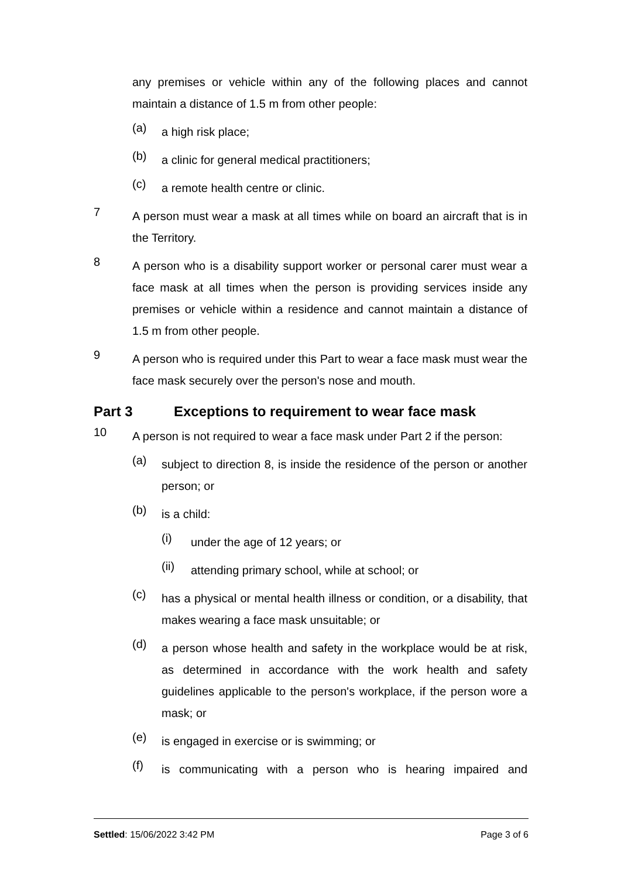any premises or vehicle within any of the following places and cannot maintain a distance of 1.5 m from other people:
(a)
a high risk place;
(b)
a clinic for general medical practitioners;
(c)
a remote health centre or clinic.
7
A person must wear a mask at all times while on board an aircraft that is in the Territory.
8
A person who is a disability support worker or personal carer must wear a face mask at all times when the person is providing services inside any premises or vehicle within a residence and cannot maintain a distance of 1.5 m from other people.
9
A person who is required under this Part to wear a face mask must wear the face mask securely over the person's nose and mouth.
Part 3 Exceptions to requirement to wear face mask
10
A person is not required to wear a face mask under Part 2 if the person:
(a)
subject to direction 8, is inside the residence of the person or another person; or
(b)
is a child:
(i)
under the age of 12 years; or
(ii)
attending primary school, while at school; or
(c)
has a physical or mental health illness or condition, or a disability, that makes wearing a face mask unsuitable; or
(d)
a person whose health and safety in the workplace would be at risk, as determined in accordance with the work health and safety guidelines applicable to the person's workplace, if the person wore a mask; or
(e)
is engaged in exercise or is swimming; or
(f)
is communicating with a person who is hearing impaired and
Settled: 15/06/2022 3:42 PM Page 3 of 6